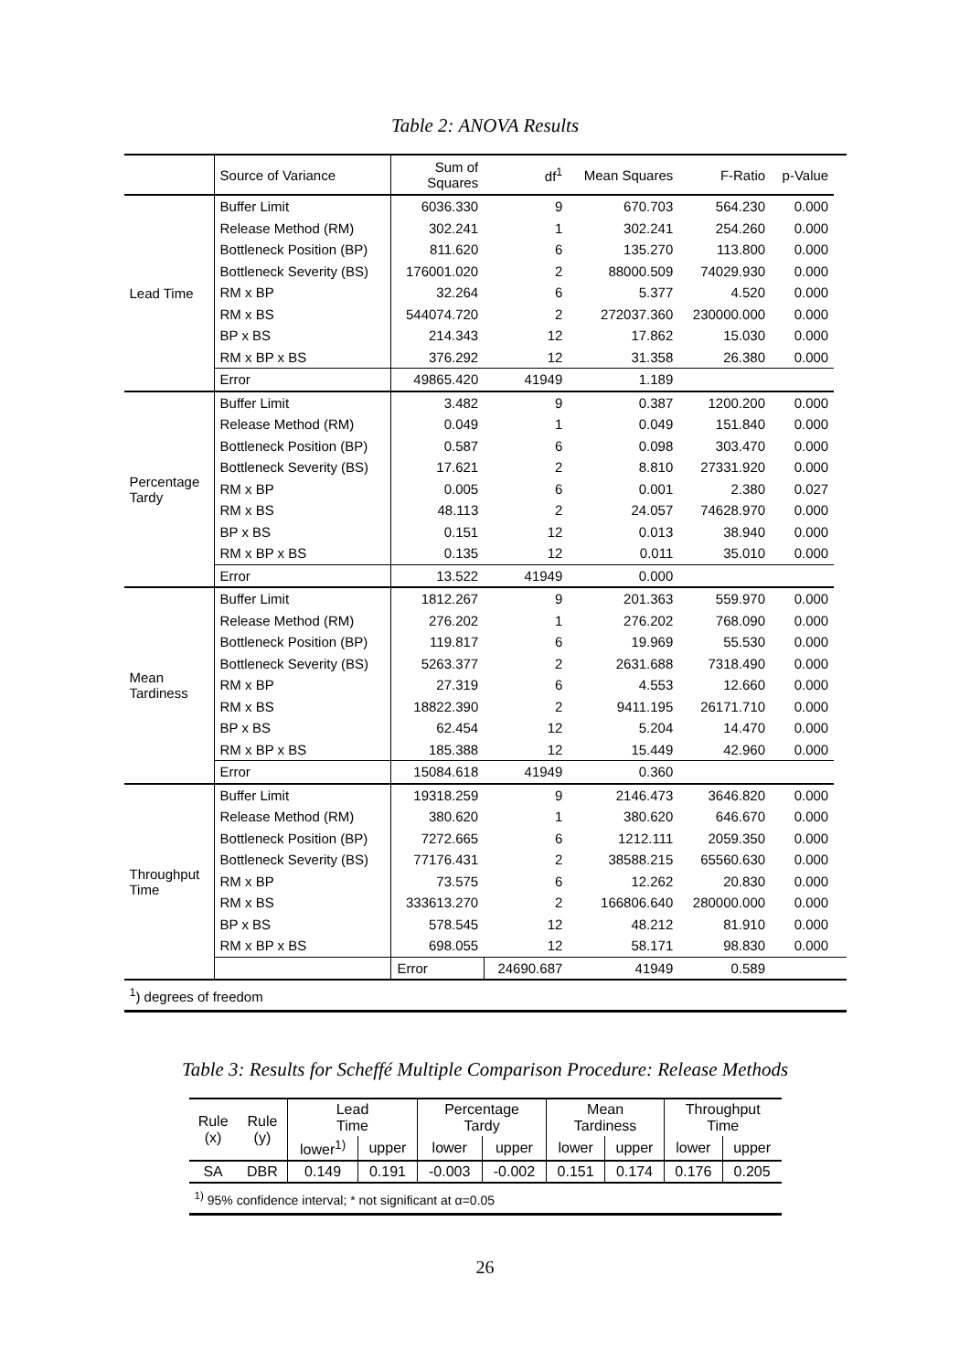Table 2: ANOVA Results
| | Source of Variance | Sum of Squares | df<sup>1</sup> | Mean Squares | F-Ratio | p-Value | |
| --- | --- | --- | --- | --- | --- | --- | --- |
| Lead Time | Buffer Limit | 6036.330 | 9 | 670.703 | 564.230 | 0.000 | |
| | Release Method (RM) | 302.241 | 1 | 302.241 | 254.260 | 0.000 | |
| | Bottleneck Position (BP) | 811.620 | 6 | 135.270 | 113.800 | 0.000 | |
| | Bottleneck Severity (BS) | 176001.020 | 2 | 88000.509 | 74029.930 | 0.000 | |
| | RM x BP | 32.264 | 6 | 5.377 | 4.520 | 0.000 | |
| | RM x BS | 544074.720 | 2 | 272037.360 | 230000.000 | 0.000 | |
| | BP x BS | 214.343 | 12 | 17.862 | 15.030 | 0.000 | |
| | RM x BP x BS | 376.292 | 12 | 31.358 | 26.380 | 0.000 | |
| | Error | 49865.420 | 41949 | 1.189 | | | |
| Percentage Tardy | Buffer Limit | 3.482 | 9 | 0.387 | 1200.200 | 0.000 | |
| | Release Method (RM) | 0.049 | 1 | 0.049 | 151.840 | 0.000 | |
| | Bottleneck Position (BP) | 0.587 | 6 | 0.098 | 303.470 | 0.000 | |
| | Bottleneck Severity (BS) | 17.621 | 2 | 8.810 | 27331.920 | 0.000 | |
| | RM x BP | 0.005 | 6 | 0.001 | 2.380 | 0.027 | |
| | RM x BS | 48.113 | 2 | 24.057 | 74628.970 | 0.000 | |
| | BP x BS | 0.151 | 12 | 0.013 | 38.940 | 0.000 | |
| | RM x BP x BS | 0.135 | 12 | 0.011 | 35.010 | 0.000 | |
| | Error | 13.522 | 41949 | 0.000 | | | |
| Mean Tardiness | Buffer Limit | 1812.267 | 9 | 201.363 | 559.970 | 0.000 | |
| | Release Method (RM) | 276.202 | 1 | 276.202 | 768.090 | 0.000 | |
| | Bottleneck Position (BP) | 119.817 | 6 | 19.969 | 55.530 | 0.000 | |
| | Bottleneck Severity (BS) | 5263.377 | 2 | 2631.688 | 7318.490 | 0.000 | |
| | RM x BP | 27.319 | 6 | 4.553 | 12.660 | 0.000 | |
| | RM x BS | 18822.390 | 2 | 9411.195 | 26171.710 | 0.000 | |
| | BP x BS | 62.454 | 12 | 5.204 | 14.470 | 0.000 | |
| | RM x BP x BS | 185.388 | 12 | 15.449 | 42.960 | 0.000 | |
| | Error | 15084.618 | 41949 | 0.360 | | | |
| Throughput Time | Buffer Limit | 19318.259 | 9 | 2146.473 | 3646.820 | 0.000 | |
| | Release Method (RM) | 380.620 | 1 | 380.620 | 646.670 | 0.000 | |
| | Bottleneck Position (BP) | 7272.665 | 6 | 1212.111 | 2059.350 | 0.000 | |
| | Bottleneck Severity (BS) | 77176.431 | 2 | 38588.215 | 65560.630 | 0.000 | |
| | RM x BP | 73.575 | 6 | 12.262 | 20.830 | 0.000 | |
| | RM x BS | 333613.270 | 2 | 166806.640 | 280000.000 | 0.000 | |
| | BP x BS | 578.545 | 12 | 48.212 | 81.910 | 0.000 | |
| | RM x BP x BS | 698.055 | 12 | 58.171 | 98.830 | 0.000 | |
| | | Error | 24690.687 | 41949 | 0.589 | | |
| <sup>1</sup>) degrees of freedom | | | | | | | |
Table 3: Results for Scheffé Multiple Comparison Procedure: Release Methods
| Rule (x) | Rule (y) | Lead Time | | Percentage Tardy | | Mean Tardiness | | Throughput Time | |
| --- | --- | --- | --- | --- | --- | --- | --- | --- | --- |
| | | lower<sup>1)</sup> | upper | lower | upper | lower | upper | lower | upper |
| SA | DBR | 0.149 | 0.191 | -0.003 | -0.002 | 0.151 | 0.174 | 0.176 | 0.205 |
| <sup>1)</sup> 95% confidence interval; * not significant at α=0.05 | | | | | | | | | |
26